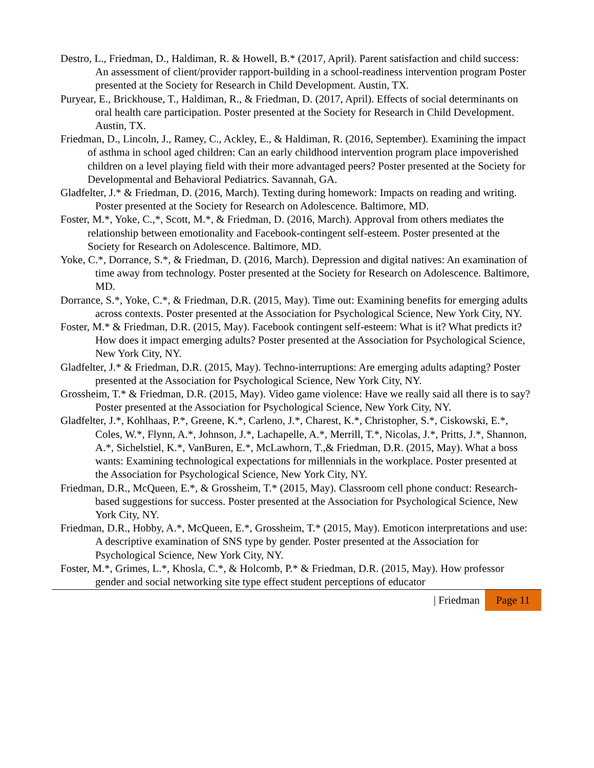Destro, L., Friedman, D., Haldiman, R. & Howell, B.* (2017, April). Parent satisfaction and child success: An assessment of client/provider rapport-building in a school-readiness intervention program Poster presented at the Society for Research in Child Development. Austin, TX.
Puryear, E., Brickhouse, T., Haldiman, R., & Friedman, D. (2017, April). Effects of social determinants on oral health care participation. Poster presented at the Society for Research in Child Development. Austin, TX.
Friedman, D., Lincoln, J., Ramey, C., Ackley, E., & Haldiman, R. (2016, September). Examining the impact of asthma in school aged children: Can an early childhood intervention program place impoverished children on a level playing field with their more advantaged peers? Poster presented at the Society for Developmental and Behavioral Pediatrics. Savannah, GA.
Gladfelter, J.* & Friedman, D. (2016, March). Texting during homework: Impacts on reading and writing. Poster presented at the Society for Research on Adolescence. Baltimore, MD.
Foster, M.*, Yoke, C.,*, Scott, M.*, & Friedman, D. (2016, March). Approval from others mediates the relationship between emotionality and Facebook-contingent self-esteem. Poster presented at the Society for Research on Adolescence. Baltimore, MD.
Yoke, C.*, Dorrance, S.*, & Friedman, D. (2016, March). Depression and digital natives: An examination of time away from technology. Poster presented at the Society for Research on Adolescence. Baltimore, MD.
Dorrance, S.*, Yoke, C.*, & Friedman, D.R. (2015, May). Time out: Examining benefits for emerging adults across contexts. Poster presented at the Association for Psychological Science, New York City, NY.
Foster, M.* & Friedman, D.R. (2015, May). Facebook contingent self-esteem: What is it? What predicts it? How does it impact emerging adults? Poster presented at the Association for Psychological Science, New York City, NY.
Gladfelter, J.* & Friedman, D.R. (2015, May). Techno-interruptions: Are emerging adults adapting? Poster presented at the Association for Psychological Science, New York City, NY.
Grossheim, T.* & Friedman, D.R. (2015, May). Video game violence: Have we really said all there is to say? Poster presented at the Association for Psychological Science, New York City, NY.
Gladfelter, J.*, Kohlhaas, P.*, Greene, K.*, Carleno, J.*, Charest, K.*, Christopher, S.*, Ciskowski, E.*, Coles, W.*, Flynn, A.*, Johnson, J.*, Lachapelle, A.*, Merrill, T.*, Nicolas, J.*, Pritts, J.*, Shannon, A.*, Sichelstiel, K.*, VanBuren, E.*, McLawhorn, T.,& Friedman, D.R. (2015, May). What a boss wants: Examining technological expectations for millennials in the workplace. Poster presented at the Association for Psychological Science, New York City, NY.
Friedman, D.R., McQueen, E.*, & Grossheim, T.* (2015, May). Classroom cell phone conduct: Research-based suggestions for success. Poster presented at the Association for Psychological Science, New York City, NY.
Friedman, D.R., Hobby, A.*, McQueen, E.*, Grossheim, T.* (2015, May). Emoticon interpretations and use: A descriptive examination of SNS type by gender. Poster presented at the Association for Psychological Science, New York City, NY.
Foster, M.*, Grimes, L.*, Khosla, C.*, & Holcomb, P.* & Friedman, D.R. (2015, May). How professor gender and social networking site type effect student perceptions of educator
| Friedman Page 11